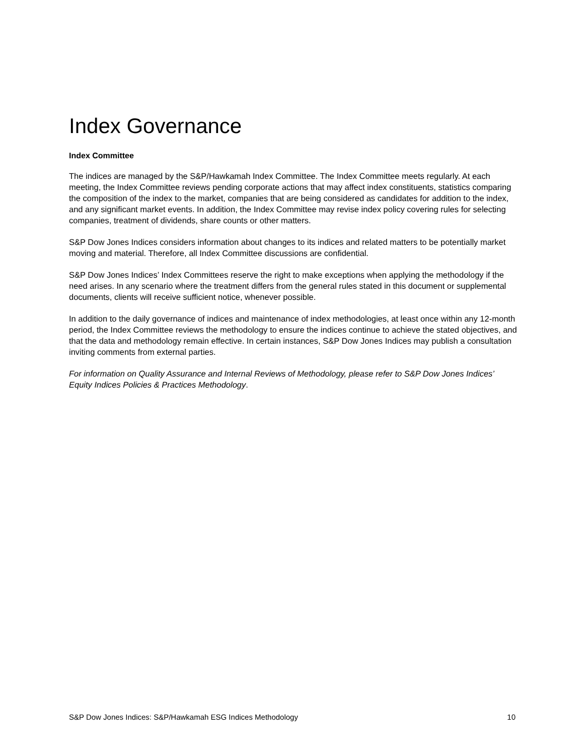Index Governance
Index Committee
The indices are managed by the S&P/Hawkamah Index Committee. The Index Committee meets regularly. At each meeting, the Index Committee reviews pending corporate actions that may affect index constituents, statistics comparing the composition of the index to the market, companies that are being considered as candidates for addition to the index, and any significant market events. In addition, the Index Committee may revise index policy covering rules for selecting companies, treatment of dividends, share counts or other matters.
S&P Dow Jones Indices considers information about changes to its indices and related matters to be potentially market moving and material. Therefore, all Index Committee discussions are confidential.
S&P Dow Jones Indices’ Index Committees reserve the right to make exceptions when applying the methodology if the need arises. In any scenario where the treatment differs from the general rules stated in this document or supplemental documents, clients will receive sufficient notice, whenever possible.
In addition to the daily governance of indices and maintenance of index methodologies, at least once within any 12-month period, the Index Committee reviews the methodology to ensure the indices continue to achieve the stated objectives, and that the data and methodology remain effective. In certain instances, S&P Dow Jones Indices may publish a consultation inviting comments from external parties.
For information on Quality Assurance and Internal Reviews of Methodology, please refer to S&P Dow Jones Indices’ Equity Indices Policies & Practices Methodology.
S&P Dow Jones Indices: S&P/Hawkamah ESG Indices Methodology 10